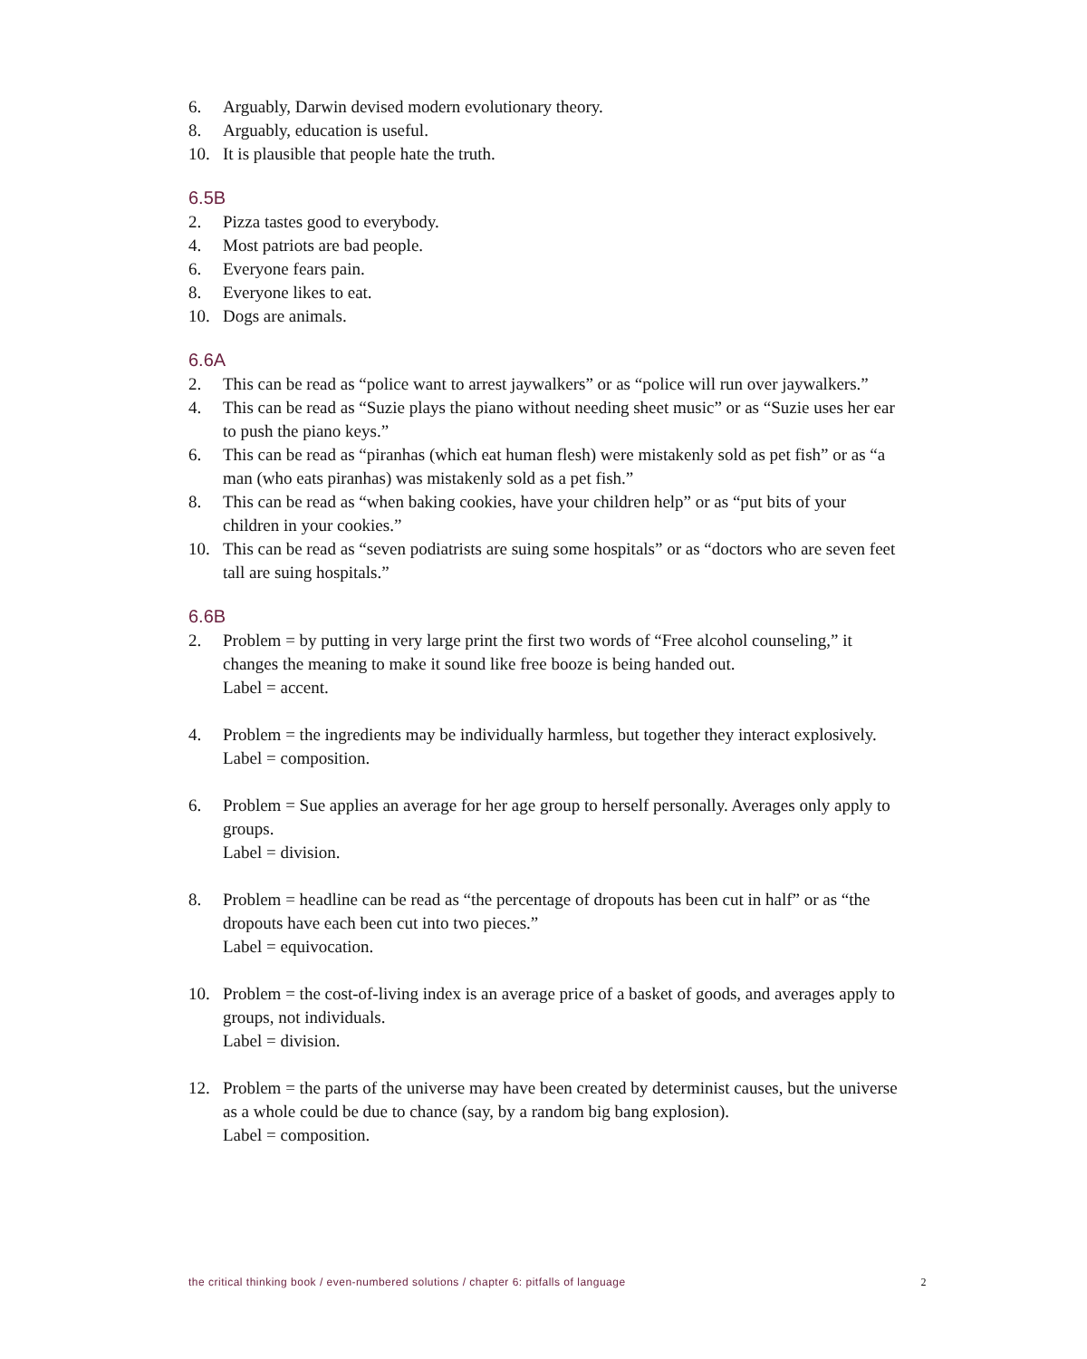6. Arguably, Darwin devised modern evolutionary theory.
8. Arguably, education is useful.
10. It is plausible that people hate the truth.
6.5B
2. Pizza tastes good to everybody.
4. Most patriots are bad people.
6. Everyone fears pain.
8. Everyone likes to eat.
10. Dogs are animals.
6.6A
2. This can be read as “police want to arrest jaywalkers” or as “police will run over jaywalkers.”
4. This can be read as “Suzie plays the piano without needing sheet music” or as “Suzie uses her ear to push the piano keys.”
6. This can be read as “piranhas (which eat human flesh) were mistakenly sold as pet fish” or as “a man (who eats piranhas) was mistakenly sold as a pet fish.”
8. This can be read as “when baking cookies, have your children help” or as “put bits of your children in your cookies.”
10. This can be read as “seven podiatrists are suing some hospitals” or as “doctors who are seven feet tall are suing hospitals.”
6.6B
2. Problem = by putting in very large print the first two words of “Free alcohol counseling,” it changes the meaning to make it sound like free booze is being handed out.
Label = accent.
4. Problem = the ingredients may be individually harmless, but together they interact explosively.
Label = composition.
6. Problem = Sue applies an average for her age group to herself personally. Averages only apply to groups.
Label = division.
8. Problem = headline can be read as “the percentage of dropouts has been cut in half” or as “the dropouts have each been cut into two pieces.”
Label = equivocation.
10. Problem = the cost-of-living index is an average price of a basket of goods, and averages apply to groups, not individuals.
Label = division.
12. Problem = the parts of the universe may have been created by determinist causes, but the universe as a whole could be due to chance (say, by a random big bang explosion).
Label = composition.
the critical thinking book / even-numbered solutions / chapter 6: pitfalls of language 2